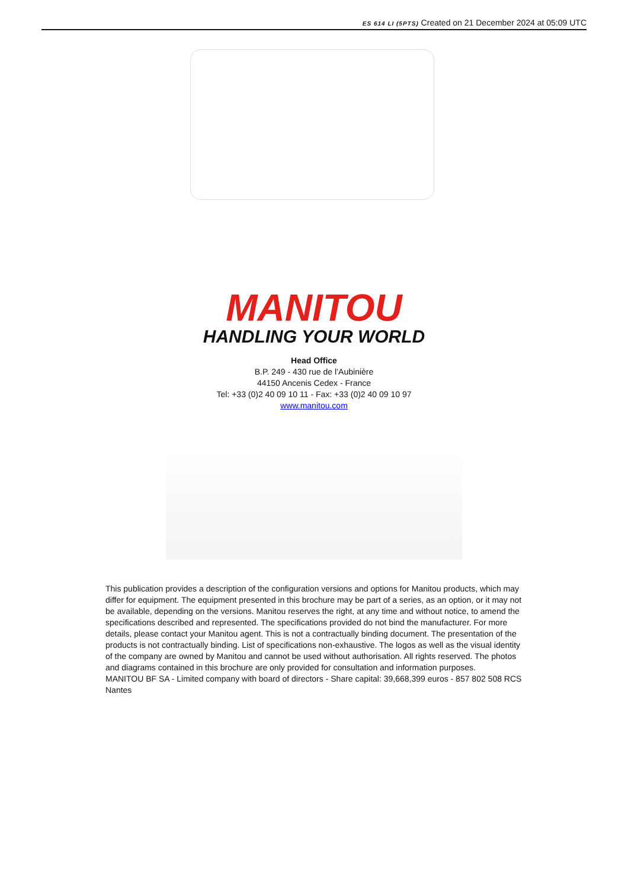ES 614 LI (5PTS) Created on 21 December 2024 at 05:09 UTC
MANITOU
HANDLING YOUR WORLD
Head Office
B.P. 249 - 430 rue de l’Aubinière
44150 Ancenis Cedex - France
Tel: +33 (0)2 40 09 10 11 - Fax: +33 (0)2 40 09 10 97
www.manitou.com
This publication provides a description of the configuration versions and options for Manitou products, which may differ for equipment. The equipment presented in this brochure may be part of a series, as an option, or it may not be available, depending on the versions. Manitou reserves the right, at any time and without notice, to amend the specifications described and represented. The specifications provided do not bind the manufacturer. For more details, please contact your Manitou agent. This is not a contractually binding document. The presentation of the products is not contractually binding. List of specifications non-exhaustive. The logos as well as the visual identity of the company are owned by Manitou and cannot be used without authorisation. All rights reserved. The photos and diagrams contained in this brochure are only provided for consultation and information purposes.
MANITOU BF SA - Limited company with board of directors - Share capital: 39,668,399 euros - 857 802 508 RCS Nantes